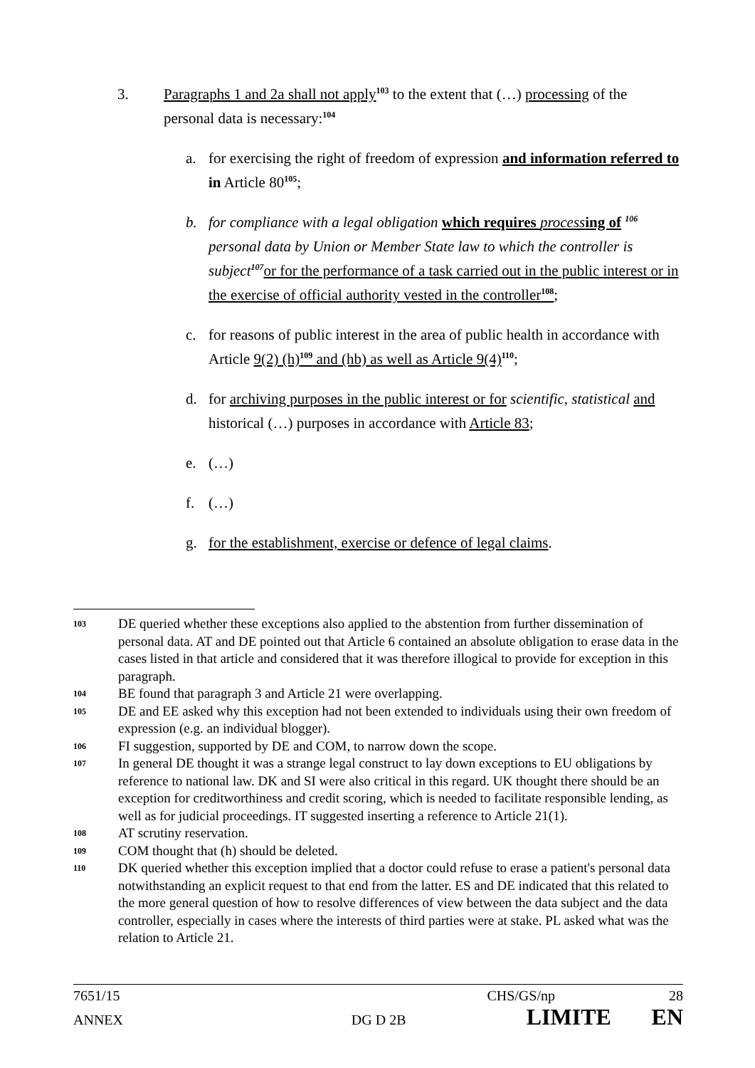3. Paragraphs 1 and 2a shall not apply<sup>103</sup> to the extent that (…) processing of the personal data is necessary:<sup>104</sup>
a. for exercising the right of freedom of expression and information referred to in Article 80<sup>105</sup>;
b. for compliance with a legal obligation which requires processing of <sup>106</sup> personal data by Union or Member State law to which the controller is subject<sup>107</sup> or for the performance of a task carried out in the public interest or in the exercise of official authority vested in the controller<sup>108</sup>;
c. for reasons of public interest in the area of public health in accordance with Article 9(2) (h)<sup>109</sup> and (hb) as well as Article 9(4)<sup>110</sup>;
d. for archiving purposes in the public interest or for scientific, statistical and historical (…) purposes in accordance with Article 83;
e. (…)
f. (…)
g. for the establishment, exercise or defence of legal claims.
103
DE queried whether these exceptions also applied to the abstention from further dissemination of personal data. AT and DE pointed out that Article 6 contained an absolute obligation to erase data in the cases listed in that article and considered that it was therefore illogical to provide for exception in this paragraph.
104
BE found that paragraph 3 and Article 21 were overlapping.
105
DE and EE asked why this exception had not been extended to individuals using their own freedom of expression (e.g. an individual blogger).
106
FI suggestion, supported by DE and COM, to narrow down the scope.
107
In general DE thought it was a strange legal construct to lay down exceptions to EU obligations by reference to national law. DK and SI were also critical in this regard. UK thought there should be an exception for creditworthiness and credit scoring, which is needed to facilitate responsible lending, as well as for judicial proceedings. IT suggested inserting a reference to Article 21(1).
108
AT scrutiny reservation.
109
COM thought that (h) should be deleted.
110
DK queried whether this exception implied that a doctor could refuse to erase a patient's personal data notwithstanding an explicit request to that end from the latter. ES and DE indicated that this related to the more general question of how to resolve differences of view between the data subject and the data controller, especially in cases where the interests of third parties were at stake. PL asked what was the relation to Article 21.
7651/15 CHS/GS/np 28
ANNEX DG D 2B LIMITE EN